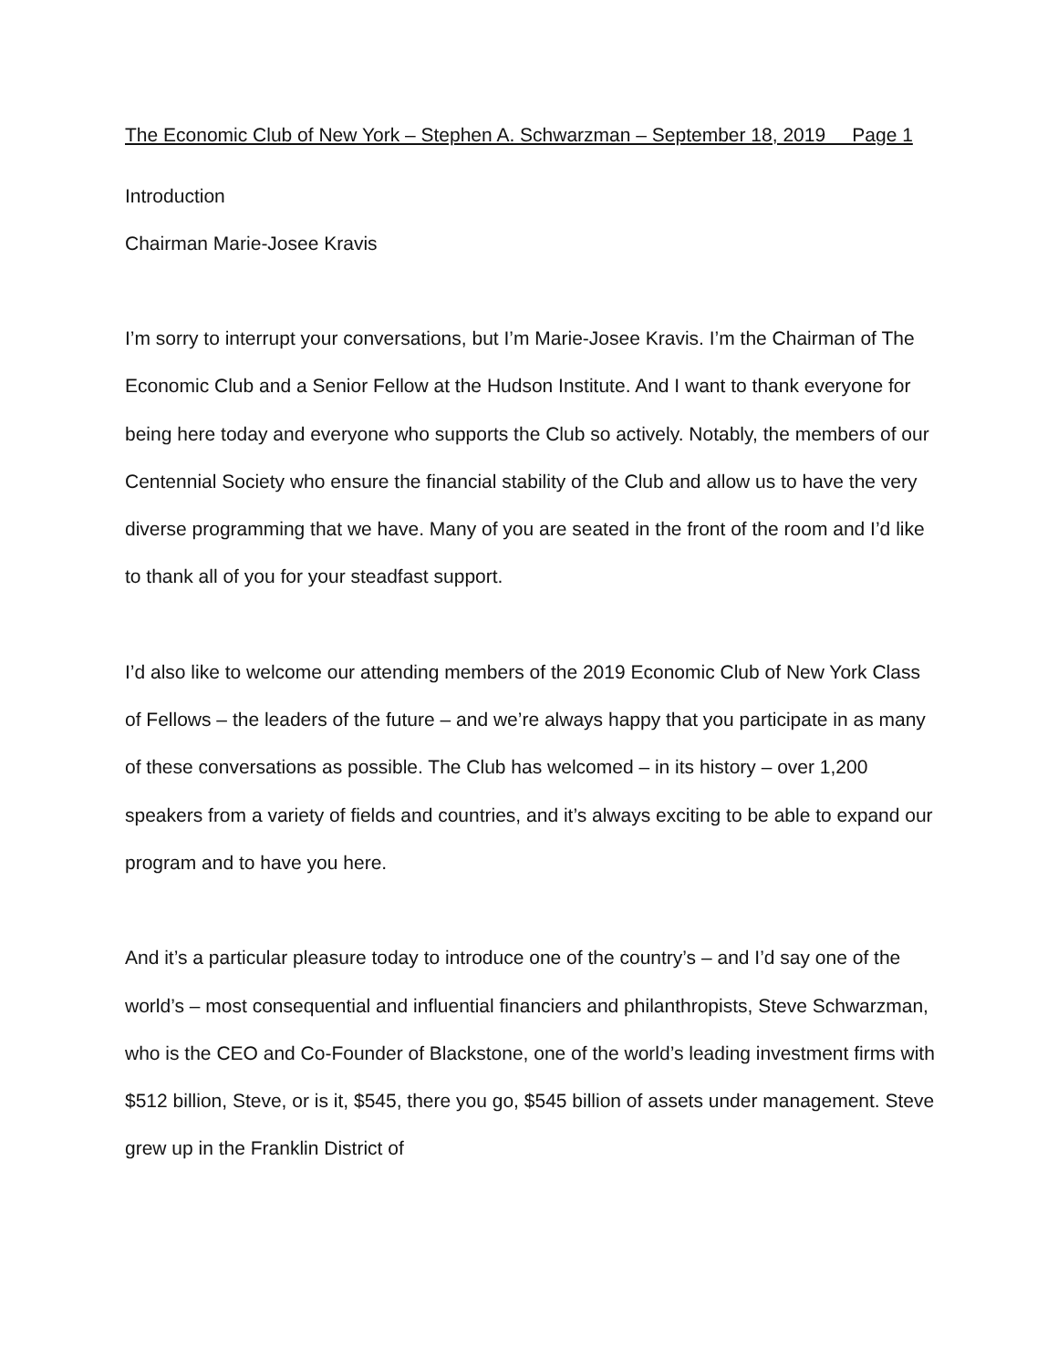The Economic Club of New York – Stephen A. Schwarzman – September 18, 2019 Page 1
Introduction
Chairman Marie-Josee Kravis
I’m sorry to interrupt your conversations, but I’m Marie-Josee Kravis. I’m the Chairman of The Economic Club and a Senior Fellow at the Hudson Institute. And I want to thank everyone for being here today and everyone who supports the Club so actively. Notably, the members of our Centennial Society who ensure the financial stability of the Club and allow us to have the very diverse programming that we have. Many of you are seated in the front of the room and I’d like to thank all of you for your steadfast support.
I’d also like to welcome our attending members of the 2019 Economic Club of New York Class of Fellows – the leaders of the future – and we’re always happy that you participate in as many of these conversations as possible. The Club has welcomed – in its history – over 1,200 speakers from a variety of fields and countries, and it’s always exciting to be able to expand our program and to have you here.
And it’s a particular pleasure today to introduce one of the country’s – and I’d say one of the world’s – most consequential and influential financiers and philanthropists, Steve Schwarzman, who is the CEO and Co-Founder of Blackstone, one of the world’s leading investment firms with $512 billion, Steve, or is it, $545, there you go, $545 billion of assets under management. Steve grew up in the Franklin District of